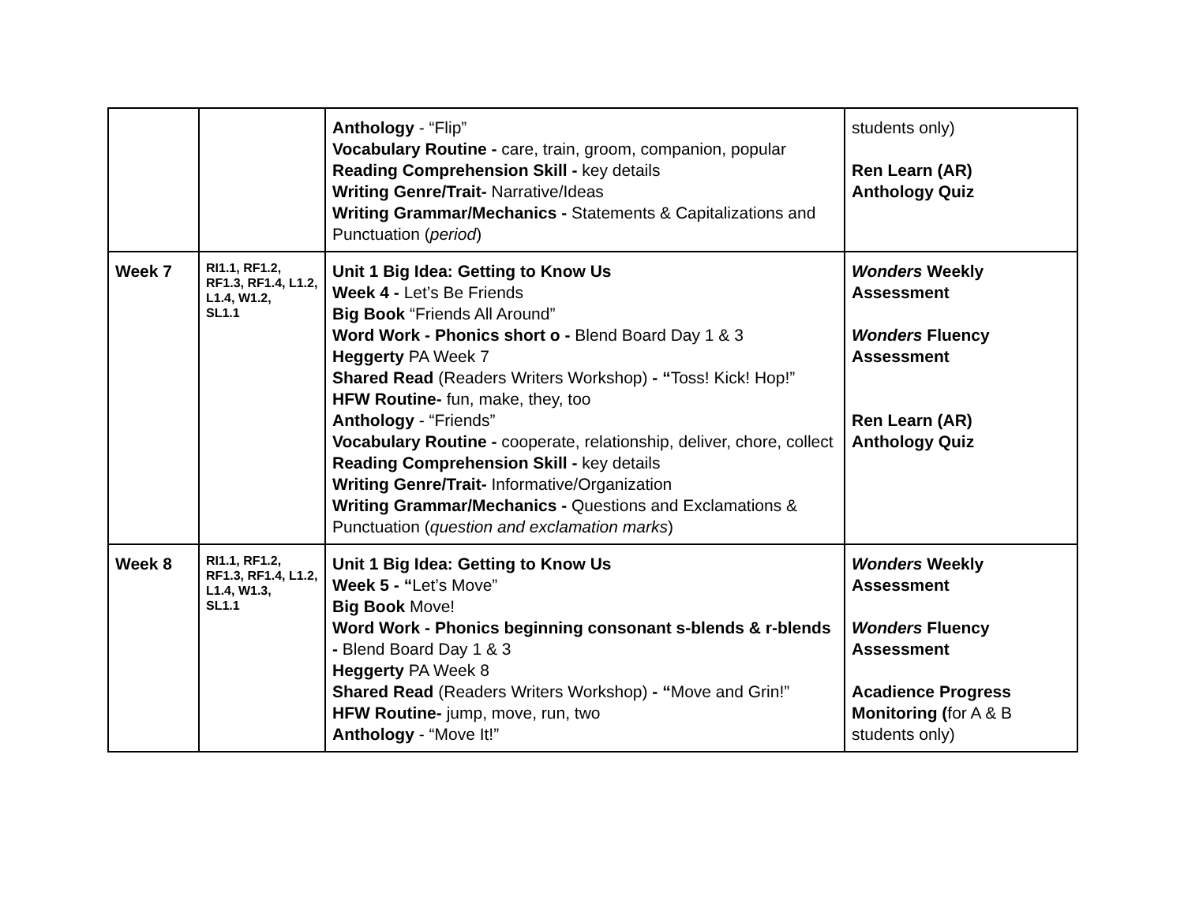| | | Anthology - “Flip” Vocabulary Routine - care, train, groom, companion, popular Reading Comprehension Skill - key details Writing Genre/Trait- Narrative/Ideas Writing Grammar/Mechanics - Statements & Capitalizations and Punctuation ( period ) | students only) Ren Learn (AR) Anthology Quiz |
| Week 7 | RI1.1, RF1.2, RF1.3, RF1.4, L1.2, L1.4, W1.2, SL1.1 | Unit 1 Big Idea: Getting to Know Us Week 4 - Let’s Be Friends Big Book “Friends All Around” Word Work - Phonics short o - Blend Board Day 1 & 3 Heggerty PA Week 7 Shared Read (Readers Writers Workshop) - “ Toss! Kick! Hop!” HFW Routine- fun, make, they, too Anthology - “Friends” Vocabulary Routine - cooperate, relationship, deliver, chore, collect Reading Comprehension Skill - key details Writing Genre/Trait- Informative/Organization Writing Grammar/Mechanics - Questions and Exclamations & Punctuation ( question and exclamation marks ) | Wonders Weekly Assessment Wonders Fluency Assessment Ren Learn (AR) Anthology Quiz |
| Week 8 | RI1.1, RF1.2, RF1.3, RF1.4, L1.2, L1.4, W1.3, SL1.1 | Unit 1 Big Idea: Getting to Know Us Week 5 - “ Let’s Move” Big Book Move! Word Work - Phonics beginning consonant s-blends & r-blends - Blend Board Day 1 & 3 Heggerty PA Week 8 Shared Read (Readers Writers Workshop) - “ Move and Grin!” HFW Routine- jump, move, run, two Anthology - “Move It!” | Wonders Weekly Assessment Wonders Fluency Assessment Acadience Progress Monitoring ( for A & B students only) |